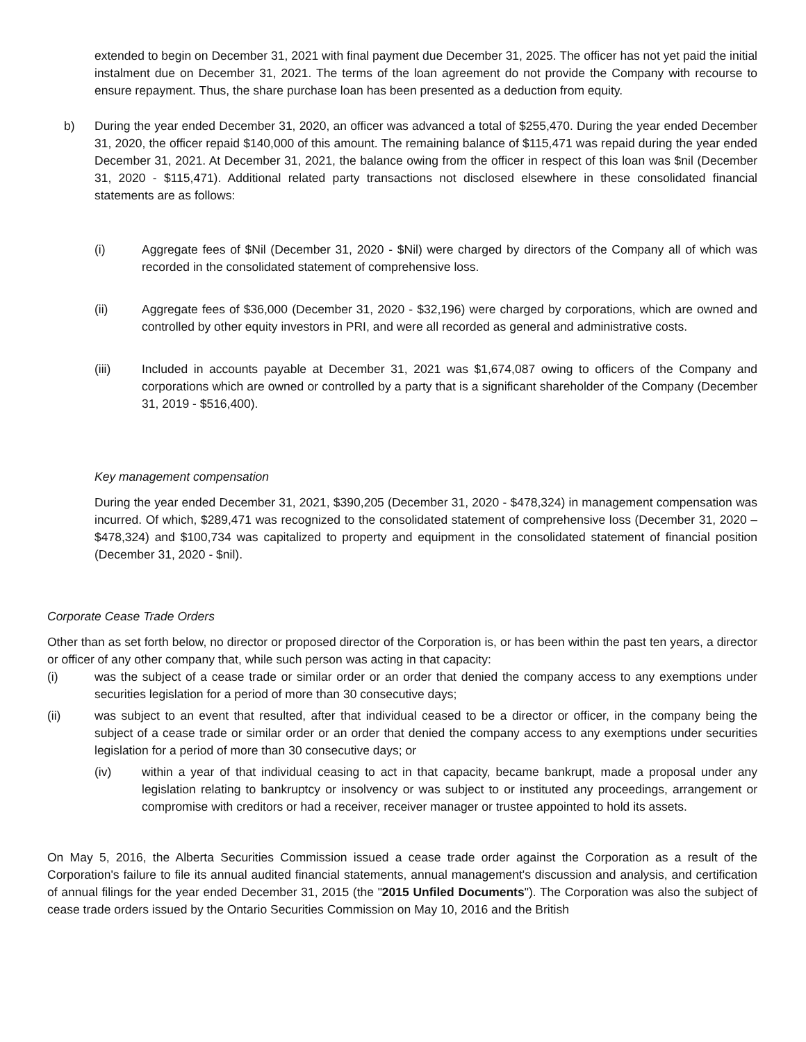extended to begin on December 31, 2021 with final payment due December 31, 2025. The officer has not yet paid the initial instalment due on December 31, 2021. The terms of the loan agreement do not provide the Company with recourse to ensure repayment. Thus, the share purchase loan has been presented as a deduction from equity.
b) During the year ended December 31, 2020, an officer was advanced a total of $255,470. During the year ended December 31, 2020, the officer repaid $140,000 of this amount. The remaining balance of $115,471 was repaid during the year ended December 31, 2021. At December 31, 2021, the balance owing from the officer in respect of this loan was $nil (December 31, 2020 - $115,471). Additional related party transactions not disclosed elsewhere in these consolidated financial statements are as follows:
(i) Aggregate fees of $Nil (December 31, 2020 - $Nil) were charged by directors of the Company all of which was recorded in the consolidated statement of comprehensive loss.
(ii) Aggregate fees of $36,000 (December 31, 2020 - $32,196) were charged by corporations, which are owned and controlled by other equity investors in PRI, and were all recorded as general and administrative costs.
(iii) Included in accounts payable at December 31, 2021 was $1,674,087 owing to officers of the Company and corporations which are owned or controlled by a party that is a significant shareholder of the Company (December 31, 2019 - $516,400).
Key management compensation
During the year ended December 31, 2021, $390,205 (December 31, 2020 - $478,324) in management compensation was incurred. Of which, $289,471 was recognized to the consolidated statement of comprehensive loss (December 31, 2020 – $478,324) and $100,734 was capitalized to property and equipment in the consolidated statement of financial position (December 31, 2020 - $nil).
Corporate Cease Trade Orders
Other than as set forth below, no director or proposed director of the Corporation is, or has been within the past ten years, a director or officer of any other company that, while such person was acting in that capacity:
(i) was the subject of a cease trade or similar order or an order that denied the company access to any exemptions under securities legislation for a period of more than 30 consecutive days;
(ii) was subject to an event that resulted, after that individual ceased to be a director or officer, in the company being the subject of a cease trade or similar order or an order that denied the company access to any exemptions under securities legislation for a period of more than 30 consecutive days; or
(iv) within a year of that individual ceasing to act in that capacity, became bankrupt, made a proposal under any legislation relating to bankruptcy or insolvency or was subject to or instituted any proceedings, arrangement or compromise with creditors or had a receiver, receiver manager or trustee appointed to hold its assets.
On May 5, 2016, the Alberta Securities Commission issued a cease trade order against the Corporation as a result of the Corporation's failure to file its annual audited financial statements, annual management's discussion and analysis, and certification of annual filings for the year ended December 31, 2015 (the "2015 Unfiled Documents"). The Corporation was also the subject of cease trade orders issued by the Ontario Securities Commission on May 10, 2016 and the British